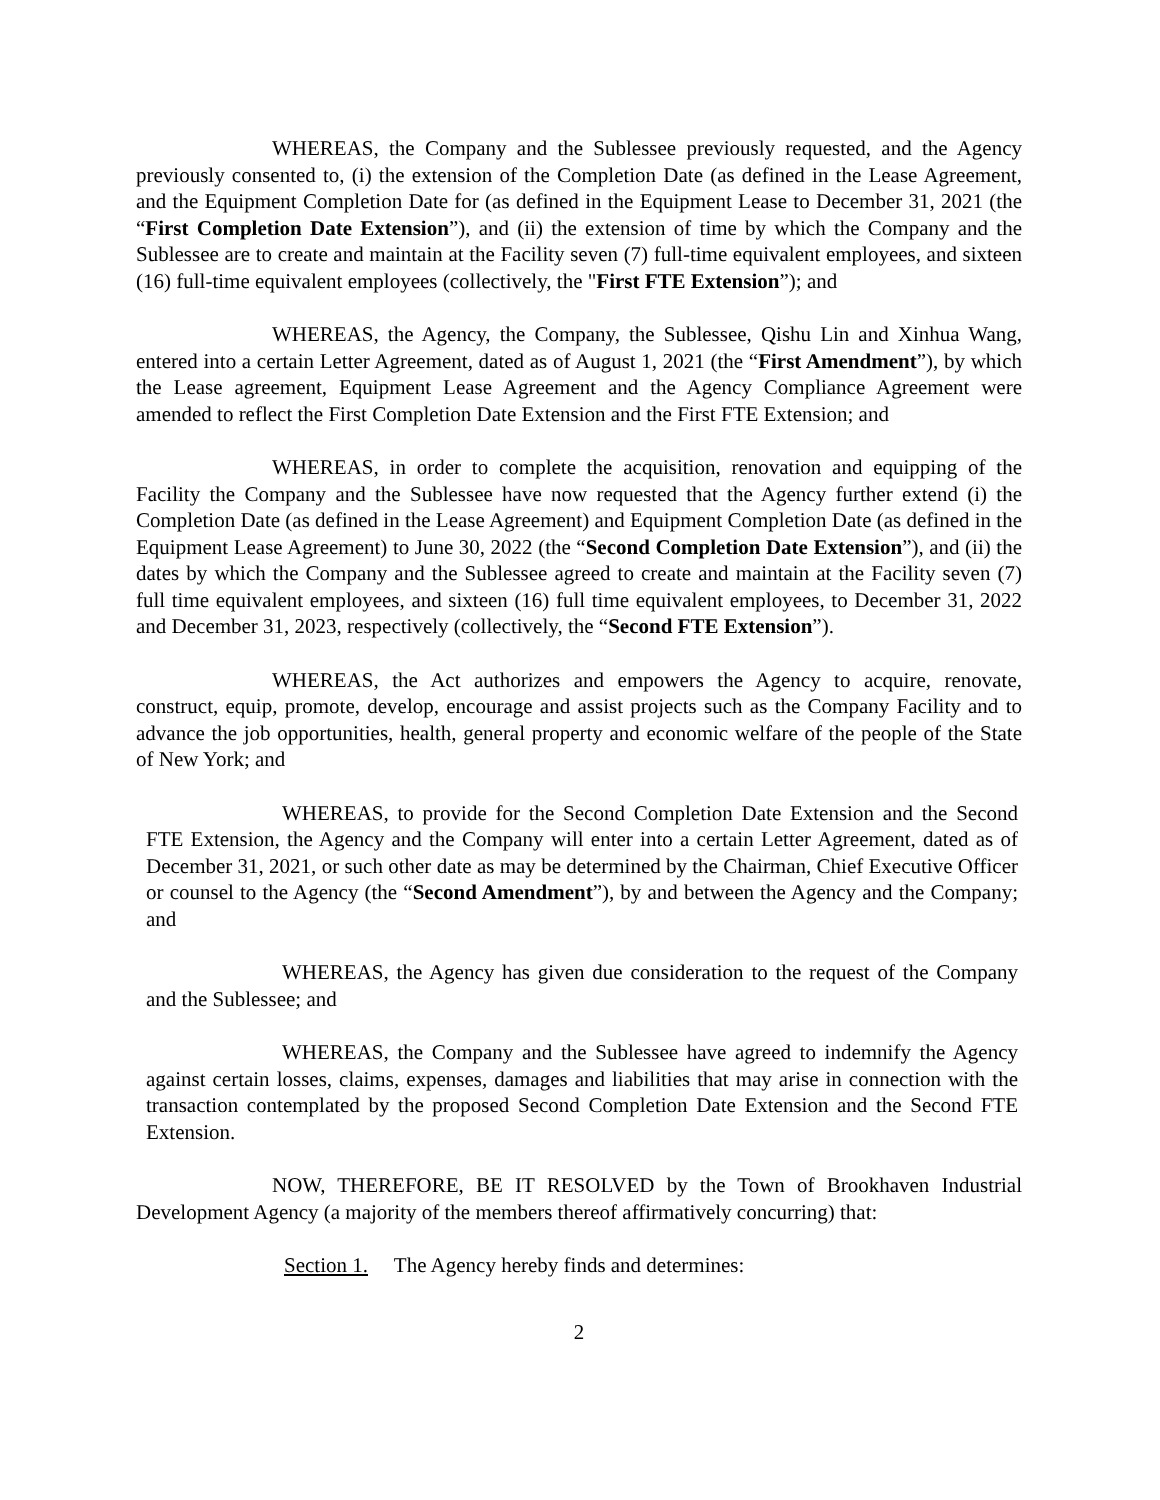WHEREAS, the Company and the Sublessee previously requested, and the Agency previously consented to, (i) the extension of the Completion Date (as defined in the Lease Agreement, and the Equipment Completion Date for (as defined in the Equipment Lease to December 31, 2021 (the “First Completion Date Extension”), and (ii) the extension of time by which the Company and the Sublessee are to create and maintain at the Facility seven (7) full-time equivalent employees, and sixteen (16) full-time equivalent employees (collectively, the "First FTE Extension”); and
WHEREAS, the Agency, the Company, the Sublessee, Qishu Lin and Xinhua Wang, entered into a certain Letter Agreement, dated as of August 1, 2021 (the “First Amendment”), by which the Lease agreement, Equipment Lease Agreement and the Agency Compliance Agreement were amended to reflect the First Completion Date Extension and the First FTE Extension; and
WHEREAS, in order to complete the acquisition, renovation and equipping of the Facility the Company and the Sublessee have now requested that the Agency further extend (i) the Completion Date (as defined in the Lease Agreement) and Equipment Completion Date (as defined in the Equipment Lease Agreement) to June 30, 2022 (the “Second Completion Date Extension”), and (ii) the dates by which the Company and the Sublessee agreed to create and maintain at the Facility seven (7) full time equivalent employees, and sixteen (16) full time equivalent employees, to December 31, 2022 and December 31, 2023, respectively (collectively, the “Second FTE Extension”).
WHEREAS, the Act authorizes and empowers the Agency to acquire, renovate, construct, equip, promote, develop, encourage and assist projects such as the Company Facility and to advance the job opportunities, health, general property and economic welfare of the people of the State of New York; and
WHEREAS, to provide for the Second Completion Date Extension and the Second FTE Extension, the Agency and the Company will enter into a certain Letter Agreement, dated as of December 31, 2021, or such other date as may be determined by the Chairman, Chief Executive Officer or counsel to the Agency (the “Second Amendment”), by and between the Agency and the Company; and
WHEREAS, the Agency has given due consideration to the request of the Company and the Sublessee; and
WHEREAS, the Company and the Sublessee have agreed to indemnify the Agency against certain losses, claims, expenses, damages and liabilities that may arise in connection with the transaction contemplated by the proposed Second Completion Date Extension and the Second FTE Extension.
NOW, THEREFORE, BE IT RESOLVED by the Town of Brookhaven Industrial Development Agency (a majority of the members thereof affirmatively concurring) that:
Section 1. The Agency hereby finds and determines:
2